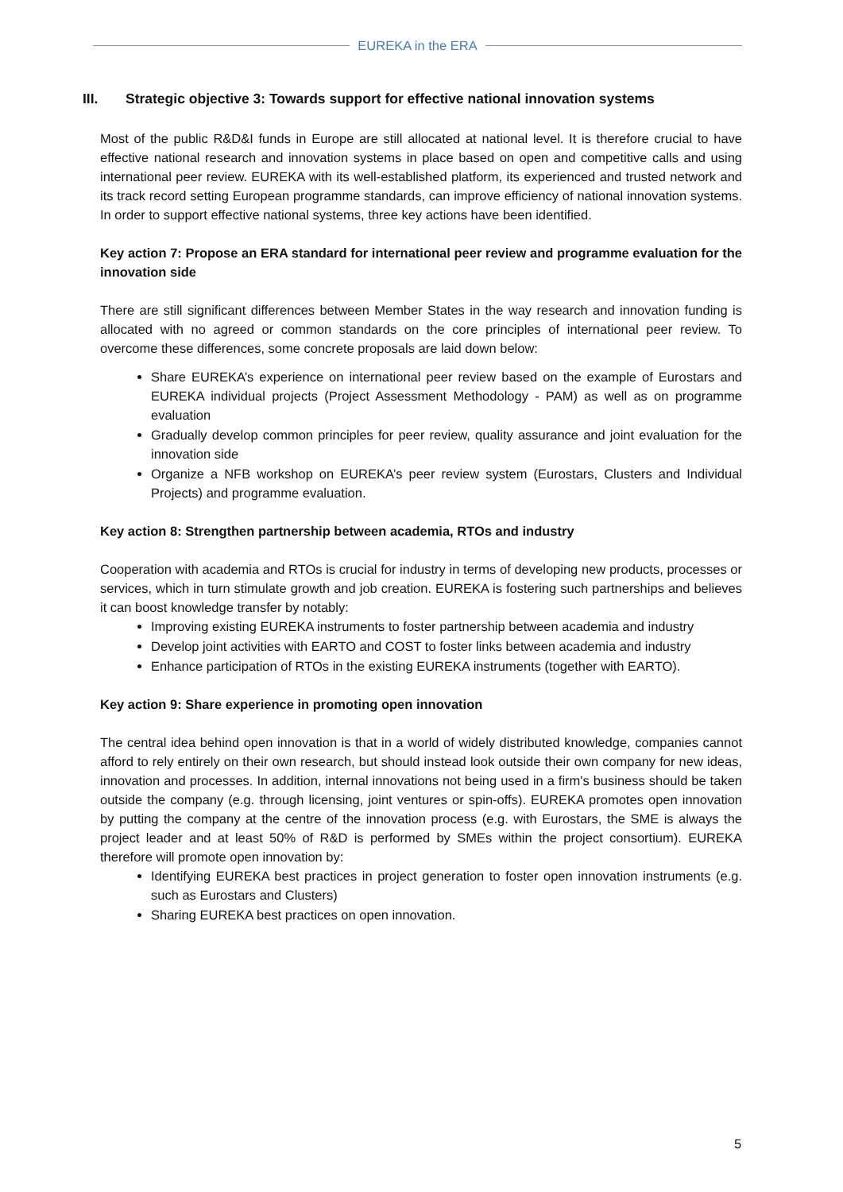EUREKA in the ERA
III. Strategic objective 3: Towards support for effective national innovation systems
Most of the public R&D&I funds in Europe are still allocated at national level. It is therefore crucial to have effective national research and innovation systems in place based on open and competitive calls and using international peer review. EUREKA with its well-established platform, its experienced and trusted network and its track record setting European programme standards, can improve efficiency of national innovation systems. In order to support effective national systems, three key actions have been identified.
Key action 7: Propose an ERA standard for international peer review and programme evaluation for the innovation side
There are still significant differences between Member States in the way research and innovation funding is allocated with no agreed or common standards on the core principles of international peer review. To overcome these differences, some concrete proposals are laid down below:
Share EUREKA’s experience on international peer review based on the example of Eurostars and EUREKA individual projects (Project Assessment Methodology - PAM) as well as on programme evaluation
Gradually develop common principles for peer review, quality assurance and joint evaluation for the innovation side
Organize a NFB workshop on EUREKA’s peer review system (Eurostars, Clusters and Individual Projects) and programme evaluation.
Key action 8: Strengthen partnership between academia, RTOs and industry
Cooperation with academia and RTOs is crucial for industry in terms of developing new products, processes or services, which in turn stimulate growth and job creation. EUREKA is fostering such partnerships and believes it can boost knowledge transfer by notably:
Improving existing EUREKA instruments to foster partnership between academia and industry
Develop joint activities with EARTO and COST to foster links between academia and industry
Enhance participation of RTOs in the existing EUREKA instruments (together with EARTO).
Key action 9: Share experience in promoting open innovation
The central idea behind open innovation is that in a world of widely distributed knowledge, companies cannot afford to rely entirely on their own research, but should instead look outside their own company for new ideas, innovation and processes. In addition, internal innovations not being used in a firm's business should be taken outside the company (e.g. through licensing, joint ventures or spin-offs). EUREKA promotes open innovation by putting the company at the centre of the innovation process (e.g. with Eurostars, the SME is always the project leader and at least 50% of R&D is performed by SMEs within the project consortium). EUREKA therefore will promote open innovation by:
Identifying EUREKA best practices in project generation to foster open innovation instruments (e.g. such as Eurostars and Clusters)
Sharing EUREKA best practices on open innovation.
5